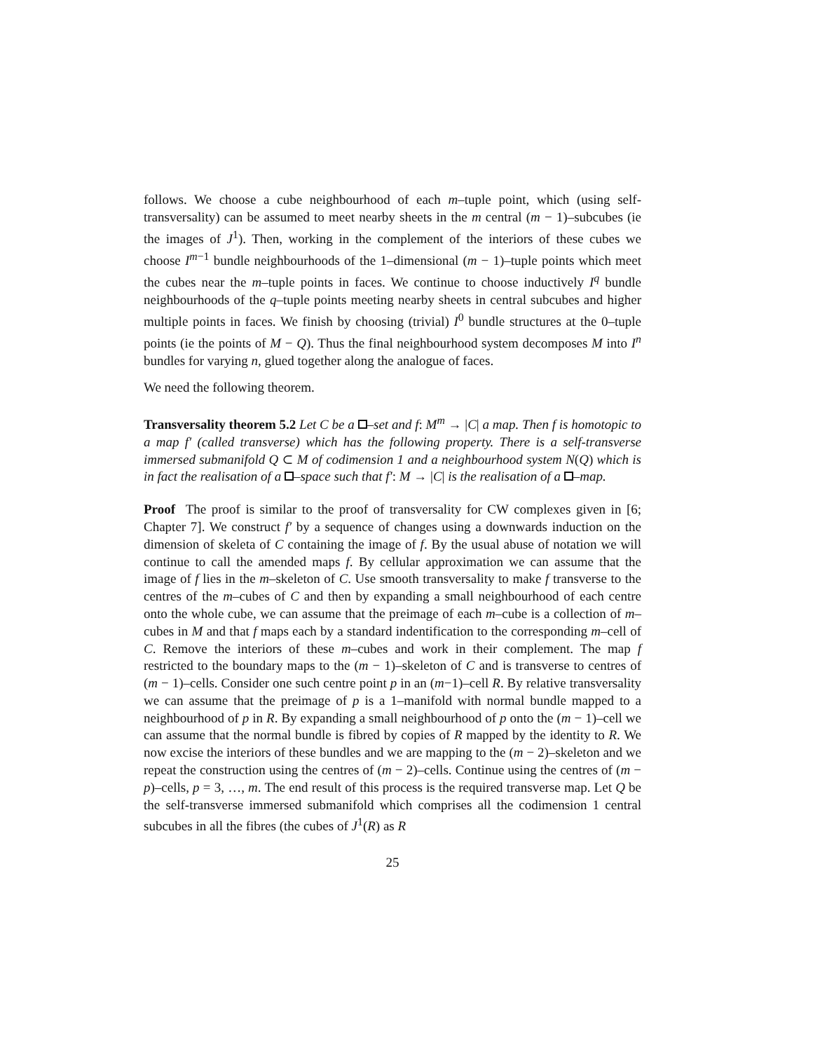follows. We choose a cube neighbourhood of each m–tuple point, which (using self-transversality) can be assumed to meet nearby sheets in the m central (m − 1)–subcubes (ie the images of J<sup>1</sup>). Then, working in the complement of the interiors of these cubes we choose I<sup>m−1</sup> bundle neighbourhoods of the 1–dimensional (m − 1)–tuple points which meet the cubes near the m–tuple points in faces. We continue to choose inductively I<sup>q</sup> bundle neighbourhoods of the q–tuple points meeting nearby sheets in central subcubes and higher multiple points in faces. We finish by choosing (trivial) I<sup>0</sup> bundle structures at the 0–tuple points (ie the points of M − Q). Thus the final neighbourhood system decomposes M into I<sup>n</sup> bundles for varying n, glued together along the analogue of faces.
We need the following theorem.
Transversality theorem 5.2 Let C be a –set and f: M<sup>m</sup> → |C| a map. Then f is homotopic to a map f′ (called transverse) which has the following property. There is a self-transverse immersed submanifold Q ⊂ M of codimension 1 and a neighbourhood system N(Q) which is in fact the realisation of a –space such that f′: M → |C| is the realisation of a –map.
Proof The proof is similar to the proof of transversality for CW complexes given in [6; Chapter 7]. We construct f′ by a sequence of changes using a downwards induction on the dimension of skeleta of C containing the image of f. By the usual abuse of notation we will continue to call the amended maps f. By cellular approximation we can assume that the image of f lies in the m–skeleton of C. Use smooth transversality to make f transverse to the centres of the m–cubes of C and then by expanding a small neighbourhood of each centre onto the whole cube, we can assume that the preimage of each m–cube is a collection of m–cubes in M and that f maps each by a standard indentification to the corresponding m–cell of C. Remove the interiors of these m–cubes and work in their complement. The map f restricted to the boundary maps to the (m − 1)–skeleton of C and is transverse to centres of (m − 1)–cells. Consider one such centre point p in an (m−1)–cell R. By relative transversality we can assume that the preimage of p is a 1–manifold with normal bundle mapped to a neighbourhood of p in R. By expanding a small neighbourhood of p onto the (m − 1)–cell we can assume that the normal bundle is fibred by copies of R mapped by the identity to R. We now excise the interiors of these bundles and we are mapping to the (m − 2)–skeleton and we repeat the construction using the centres of (m − 2)–cells. Continue using the centres of (m − p)–cells, p = 3, …, m. The end result of this process is the required transverse map. Let Q be the self-transverse immersed submanifold which comprises all the codimension 1 central subcubes in all the fibres (the cubes of J<sup>1</sup>(R) as R
25